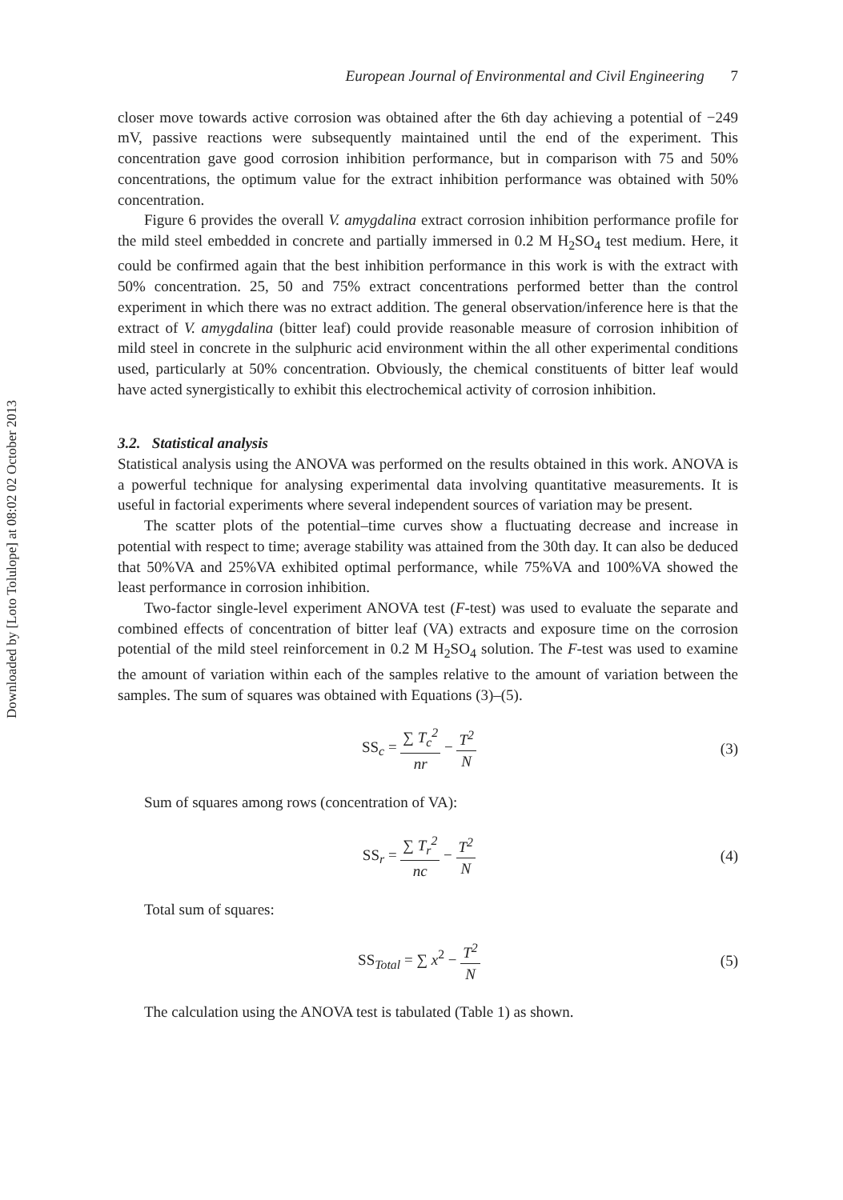Downloaded by [Loto Tolulope] at 08:02 02 October 2013
European Journal of Environmental and Civil Engineering 7
closer move towards active corrosion was obtained after the 6th day achieving a potential of −249 mV, passive reactions were subsequently maintained until the end of the experiment. This concentration gave good corrosion inhibition performance, but in comparison with 75 and 50% concentrations, the optimum value for the extract inhibition performance was obtained with 50% concentration.
Figure 6 provides the overall V. amygdalina extract corrosion inhibition performance profile for the mild steel embedded in concrete and partially immersed in 0.2 M H<sub>2</sub>SO<sub>4</sub> test medium. Here, it could be confirmed again that the best inhibition performance in this work is with the extract with 50% concentration. 25, 50 and 75% extract concentrations performed better than the control experiment in which there was no extract addition. The general observation/inference here is that the extract of V. amygdalina (bitter leaf) could provide reasonable measure of corrosion inhibition of mild steel in concrete in the sulphuric acid environment within the all other experimental conditions used, particularly at 50% concentration. Obviously, the chemical constituents of bitter leaf would have acted synergistically to exhibit this electrochemical activity of corrosion inhibition.
3.2. Statistical analysis
Statistical analysis using the ANOVA was performed on the results obtained in this work. ANOVA is a powerful technique for analysing experimental data involving quantitative measurements. It is useful in factorial experiments where several independent sources of variation may be present.
The scatter plots of the potential–time curves show a fluctuating decrease and increase in potential with respect to time; average stability was attained from the 30th day. It can also be deduced that 50%VA and 25%VA exhibited optimal performance, while 75%VA and 100%VA showed the least performance in corrosion inhibition.
Two-factor single-level experiment ANOVA test (F-test) was used to evaluate the separate and combined effects of concentration of bitter leaf (VA) extracts and exposure time on the corrosion potential of the mild steel reinforcement in 0.2 M H<sub>2</sub>SO<sub>4</sub> solution. The F-test was used to examine the amount of variation within each of the samples relative to the amount of variation between the samples. The sum of squares was obtained with Equations (3)–(5).
SS<sub>c</sub> = ∑ T<sub>c</sub><sup>2</sup> nr − T<sup>2</sup> N (3)
Sum of squares among rows (concentration of VA):
SS<sub>r</sub> = ∑ T<sub>r</sub><sup>2</sup> nc − T<sup>2</sup> N (4)
Total sum of squares:
SS<sub>Total</sub> = ∑ x<sup>2</sup> − T<sup>2</sup> N (5)
The calculation using the ANOVA test is tabulated (Table 1) as shown.